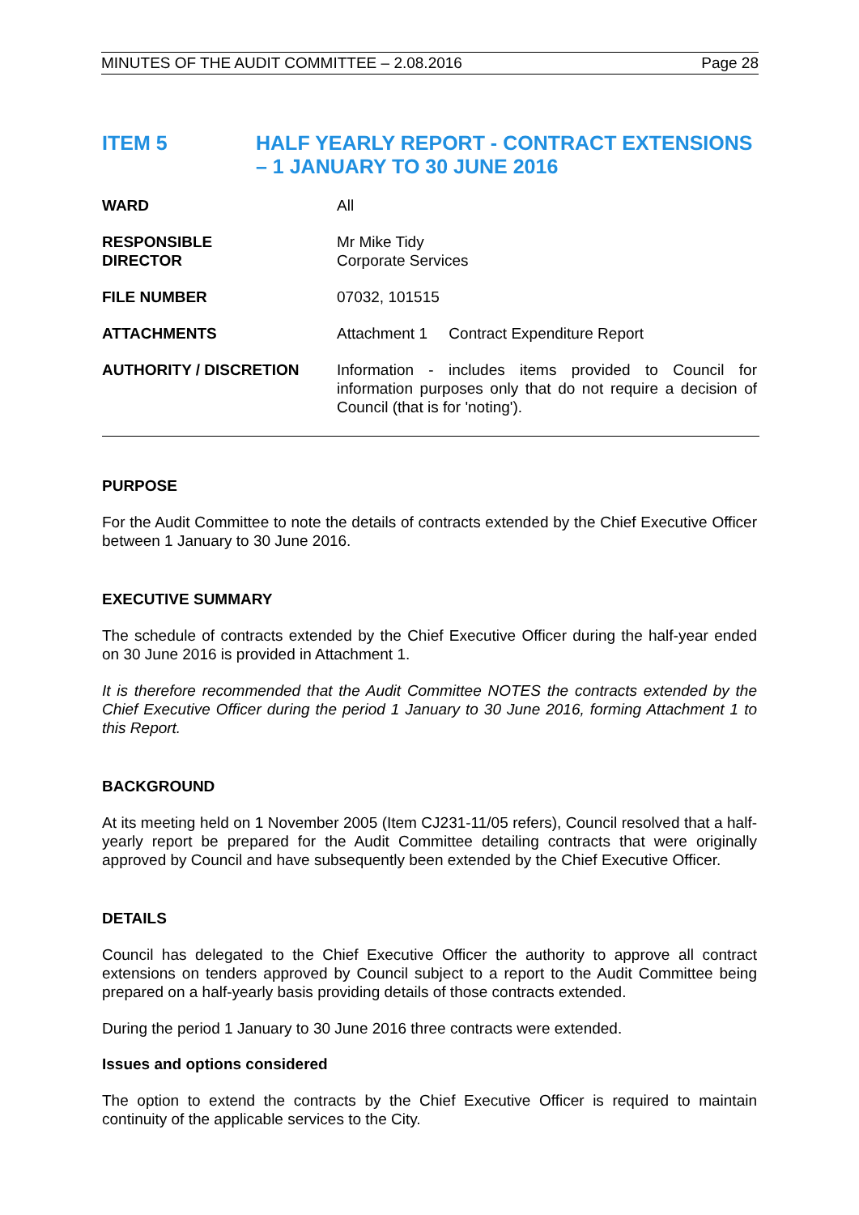MINUTES OF THE AUDIT COMMITTEE – 2.08.2016 Page 28
ITEM 5 HALF YEARLY REPORT - CONTRACT EXTENSIONS – 1 JANUARY TO 30 JUNE 2016
WARD All
RESPONSIBLE
DIRECTOR
Mr Mike Tidy
Corporate Services
FILE NUMBER 07032, 101515
ATTACHMENTS Attachment 1 Contract Expenditure Report
AUTHORITY / DISCRETION Information - includes items provided to Council for information purposes only that do not require a decision of Council (that is for 'noting').
PURPOSE
For the Audit Committee to note the details of contracts extended by the Chief Executive Officer between 1 January to 30 June 2016.
EXECUTIVE SUMMARY
The schedule of contracts extended by the Chief Executive Officer during the half-year ended on 30 June 2016 is provided in Attachment 1.
It is therefore recommended that the Audit Committee NOTES the contracts extended by the Chief Executive Officer during the period 1 January to 30 June 2016, forming Attachment 1 to this Report.
BACKGROUND
At its meeting held on 1 November 2005 (Item CJ231-11/05 refers), Council resolved that a half-yearly report be prepared for the Audit Committee detailing contracts that were originally approved by Council and have subsequently been extended by the Chief Executive Officer.
DETAILS
Council has delegated to the Chief Executive Officer the authority to approve all contract extensions on tenders approved by Council subject to a report to the Audit Committee being prepared on a half-yearly basis providing details of those contracts extended.
During the period 1 January to 30 June 2016 three contracts were extended.
Issues and options considered
The option to extend the contracts by the Chief Executive Officer is required to maintain continuity of the applicable services to the City.